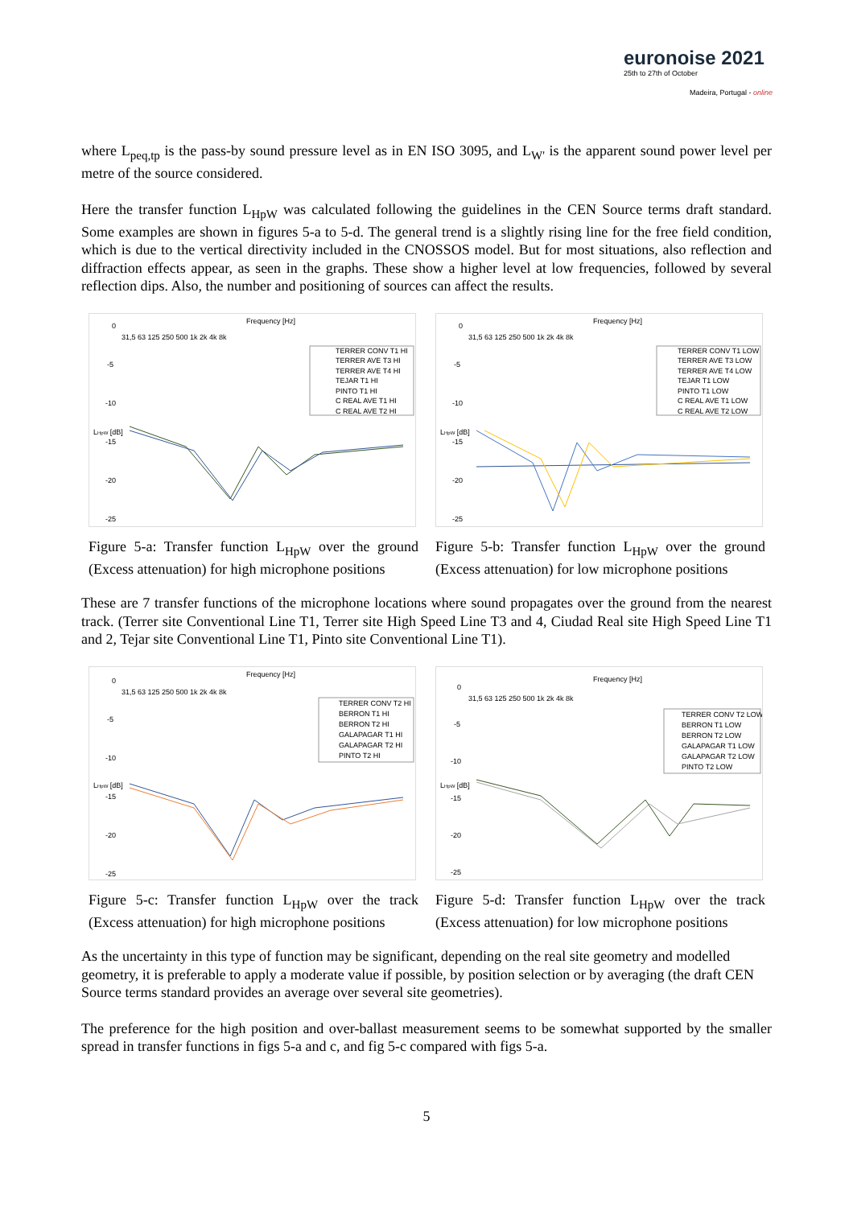euronoise 2021
25th to 27th of October
Madeira, Portugal - online
where L<sub>peq,tp</sub> is the pass-by sound pressure level as in EN ISO 3095, and L<sub>W'</sub> is the apparent sound power level per metre of the source considered.
Here the transfer function L<sub>HpW</sub> was calculated following the guidelines in the CEN Source terms draft standard. Some examples are shown in figures 5-a to 5-d. The general trend is a slightly rising line for the free field condition, which is due to the vertical directivity included in the CNOSSOS model. But for most situations, also reflection and diffraction effects appear, as seen in the graphs. These show a higher level at low frequencies, followed by several reflection dips. Also, the number and positioning of sources can affect the results.
Frequency [Hz]
0
31,5 63 125 250 500 1k 2k 4k 8k
-5
-10
-15
-20
-25
LHpW [dB]
TERRER CONV T1 HI
TERRER AVE T3 HI
TERRER AVE T4 HI
TEJAR T1 HI
PINTO T1 HI
C REAL AVE T1 HI
C REAL AVE T2 HI
Figure 5-a: Transfer function L<sub>HpW</sub> over the ground (Excess attenuation) for high microphone positions
Frequency [Hz]
0
31,5 63 125 250 500 1k 2k 4k 8k
-5
-10
-15
-20
-25
LHpW [dB]
TERRER CONV T1 LOW
TERRER AVE T3 LOW
TERRER AVE T4 LOW
TEJAR T1 LOW
PINTO T1 LOW
C REAL AVE T1 LOW
C REAL AVE T2 LOW
Figure 5-b: Transfer function L<sub>HpW</sub> over the ground (Excess attenuation) for low microphone positions
These are 7 transfer functions of the microphone locations where sound propagates over the ground from the nearest track. (Terrer site Conventional Line T1, Terrer site High Speed Line T3 and 4, Ciudad Real site High Speed Line T1 and 2, Tejar site Conventional Line T1, Pinto site Conventional Line T1).
Frequency [Hz]
0
31,5 63 125 250 500 1k 2k 4k 8k
-5
-10
-15
-20
-25
LHpW [dB]
TERRER CONV T2 HI
BERRON T1 HI
BERRON T2 HI
GALAPAGAR T1 HI
GALAPAGAR T2 HI
PINTO T2 HI
Figure 5-c: Transfer function L<sub>HpW</sub> over the track (Excess attenuation) for high microphone positions
Frequency [Hz]
0
31,5 63 125 250 500 1k 2k 4k 8k
-5
-10
-15
-20
-25
LHpW [dB]
TERRER CONV T2 LOW
BERRON T1 LOW
BERRON T2 LOW
GALAPAGAR T1 LOW
GALAPAGAR T2 LOW
PINTO T2 LOW
Figure 5-d: Transfer function L<sub>HpW</sub> over the track (Excess attenuation) for low microphone positions
As the uncertainty in this type of function may be significant, depending on the real site geometry and modelled geometry, it is preferable to apply a moderate value if possible, by position selection or by averaging (the draft CEN Source terms standard provides an average over several site geometries).
The preference for the high position and over-ballast measurement seems to be somewhat supported by the smaller spread in transfer functions in figs 5-a and c, and fig 5-c compared with figs 5-a.
5